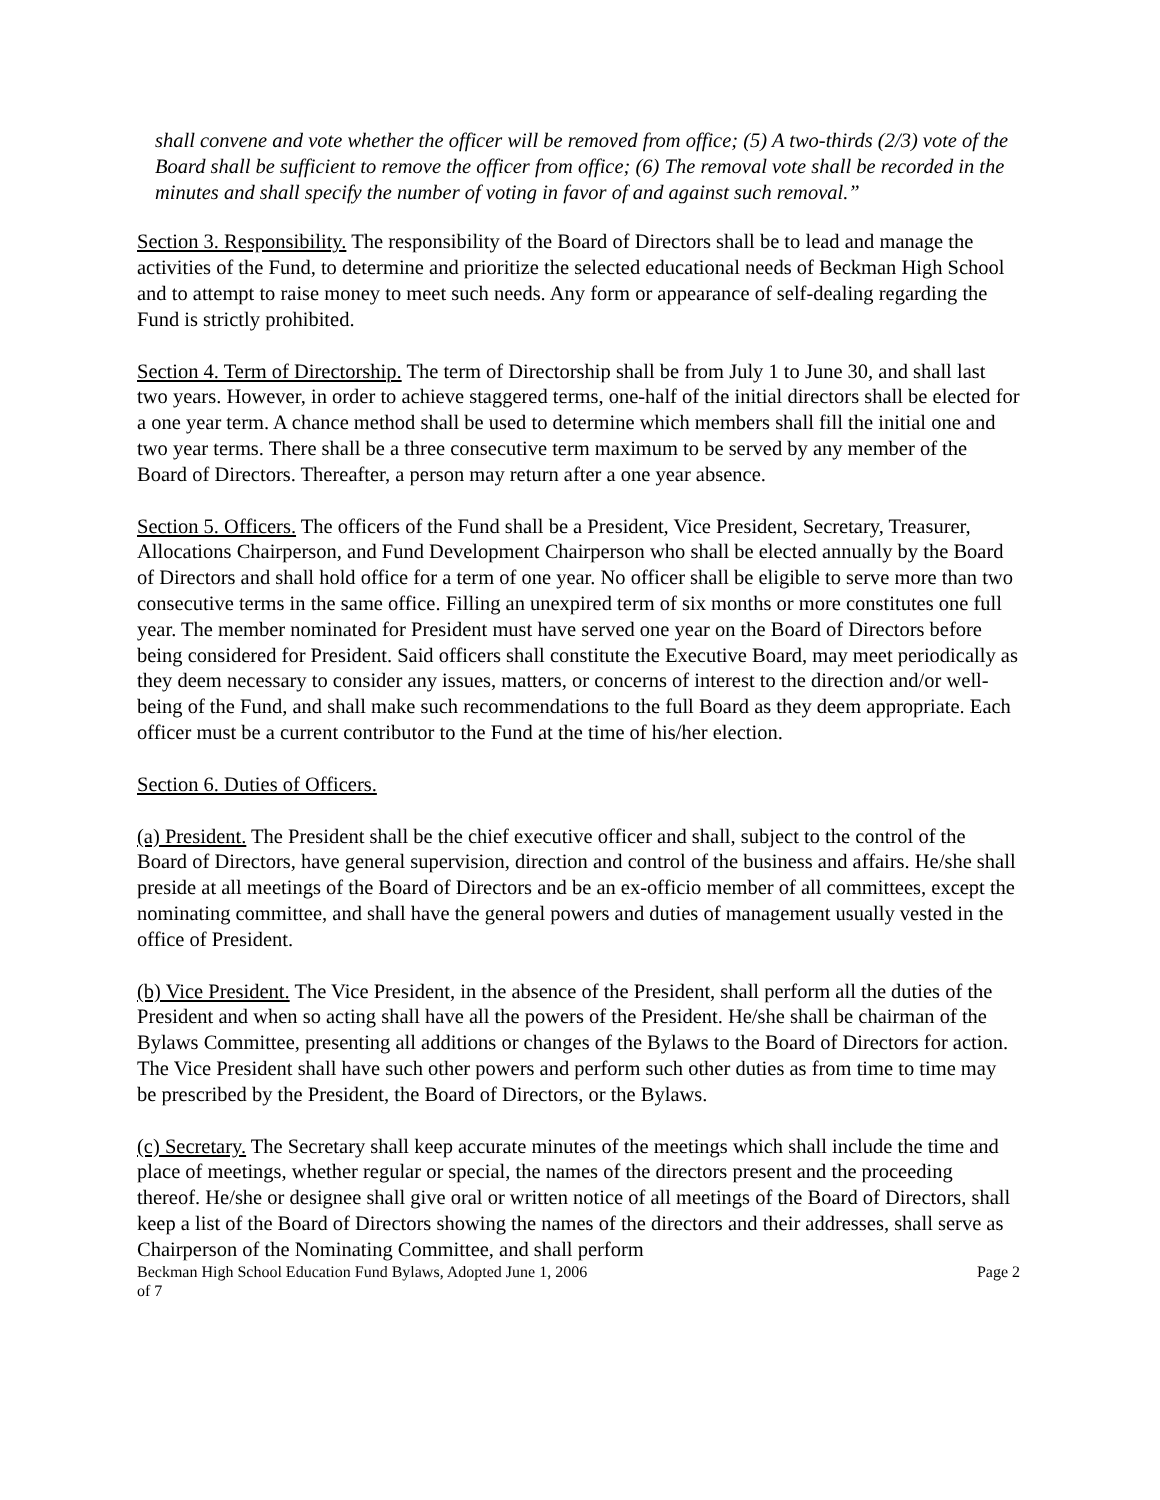shall convene and vote whether the officer will be removed from office; (5) A two-thirds (2/3) vote of the Board shall be sufficient to remove the officer from office; (6) The removal vote shall be recorded in the minutes and shall specify the number of voting in favor of and against such removal.”
Section 3. Responsibility. The responsibility of the Board of Directors shall be to lead and manage the activities of the Fund, to determine and prioritize the selected educational needs of Beckman High School and to attempt to raise money to meet such needs. Any form or appearance of self-dealing regarding the Fund is strictly prohibited.
Section 4. Term of Directorship. The term of Directorship shall be from July 1 to June 30, and shall last two years. However, in order to achieve staggered terms, one-half of the initial directors shall be elected for a one year term. A chance method shall be used to determine which members shall fill the initial one and two year terms. There shall be a three consecutive term maximum to be served by any member of the Board of Directors. Thereafter, a person may return after a one year absence.
Section 5. Officers. The officers of the Fund shall be a President, Vice President, Secretary, Treasurer, Allocations Chairperson, and Fund Development Chairperson who shall be elected annually by the Board of Directors and shall hold office for a term of one year. No officer shall be eligible to serve more than two consecutive terms in the same office. Filling an unexpired term of six months or more constitutes one full year. The member nominated for President must have served one year on the Board of Directors before being considered for President. Said officers shall constitute the Executive Board, may meet periodically as they deem necessary to consider any issues, matters, or concerns of interest to the direction and/or well-being of the Fund, and shall make such recommendations to the full Board as they deem appropriate. Each officer must be a current contributor to the Fund at the time of his/her election.
Section 6. Duties of Officers.
(a) President. The President shall be the chief executive officer and shall, subject to the control of the Board of Directors, have general supervision, direction and control of the business and affairs. He/she shall preside at all meetings of the Board of Directors and be an ex-officio member of all committees, except the nominating committee, and shall have the general powers and duties of management usually vested in the office of President.
(b) Vice President. The Vice President, in the absence of the President, shall perform all the duties of the President and when so acting shall have all the powers of the President. He/she shall be chairman of the Bylaws Committee, presenting all additions or changes of the Bylaws to the Board of Directors for action. The Vice President shall have such other powers and perform such other duties as from time to time may be prescribed by the President, the Board of Directors, or the Bylaws.
(c) Secretary. The Secretary shall keep accurate minutes of the meetings which shall include the time and place of meetings, whether regular or special, the names of the directors present and the proceeding thereof. He/she or designee shall give oral or written notice of all meetings of the Board of Directors, shall keep a list of the Board of Directors showing the names of the directors and their addresses, shall serve as Chairperson of the Nominating Committee, and shall perform
Beckman High School Education Fund Bylaws, Adopted June 1, 2006 Page 2
of 7